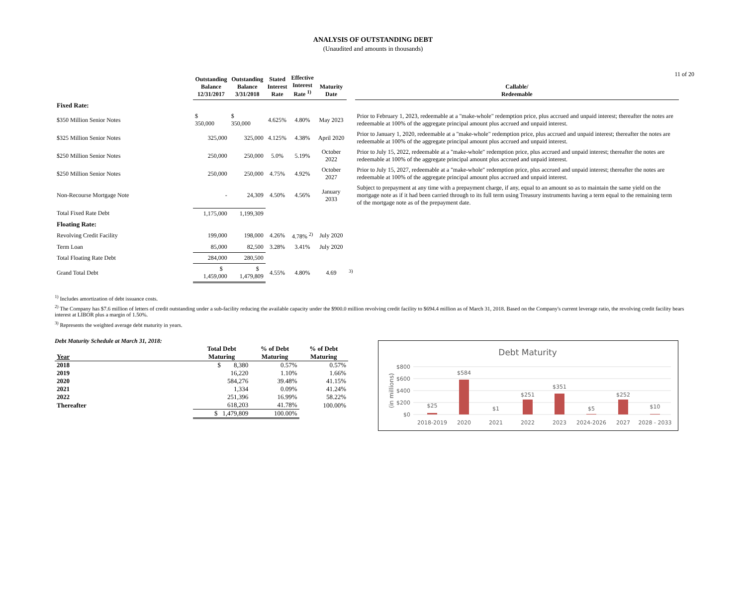11 of 20
ANALYSIS OF OUTSTANDING DEBT
(Unaudited and amounts in thousands)
| | Outstanding Balance 12/31/2017 | Outstanding Balance 3/31/2018 | Stated Interest Rate | Effective Interest Rate <sup>1)</sup> | Maturity Date | | Callable/ Redeemable |
| --- | --- | --- | --- | --- | --- | --- | --- |
| Fixed Rate: | | | | | | | |
| $350 Million Senior Notes | $ 350,000 | $ 350,000 | 4.625% | 4.80% | May 2023 | | Prior to February 1, 2023, redeemable at a "make-whole" redemption price, plus accrued and unpaid interest; thereafter the notes are redeemable at 100% of the aggregate principal amount plus accrued and unpaid interest. |
| $325 Million Senior Notes | 325,000 | 325,000 | 4.125% | 4.38% | April 2020 | | Prior to January 1, 2020, redeemable at a "make-whole" redemption price, plus accrued and unpaid interest; thereafter the notes are redeemable at 100% of the aggregate principal amount plus accrued and unpaid interest. |
| $250 Million Senior Notes | 250,000 | 250,000 | 5.0% | 5.19% | October 2022 | | Prior to July 15, 2022, redeemable at a "make-whole" redemption price, plus accrued and unpaid interest; thereafter the notes are redeemable at 100% of the aggregate principal amount plus accrued and unpaid interest. |
| $250 Million Senior Notes | 250,000 | 250,000 | 4.75% | 4.92% | October 2027 | | Prior to July 15, 2027, redeemable at a "make-whole" redemption price, plus accrued and unpaid interest; thereafter the notes are redeemable at 100% of the aggregate principal amount plus accrued and unpaid interest. |
| Non-Recourse Mortgage Note | - | 24,309 | 4.50% | 4.56% | January 2033 | | Subject to prepayment at any time with a prepayment charge, if any, equal to an amount so as to maintain the same yield on the mortgage note as if it had been carried through to its full term using Treasury instruments having a term equal to the remaining term of the mortgage note as of the prepayment date. |
| Total Fixed Rate Debt | 1,175,000 | 1,199,309 | | | | | |
| Floating Rate: | | | | | | | |
| Revolving Credit Facility | 199,000 | 198,000 | 4.26% | 4.78% <sup>2)</sup> | July 2020 | | |
| Term Loan | 85,000 | 82,500 | 3.28% | 3.41% | July 2020 | | |
| Total Floating Rate Debt | 284,000 | 280,500 | | | | | |
| Grand Total Debt | $ 1,459,000 | $ 1,479,809 | 4.55% | 4.80% | 4.69 | <sup>3)</sup> | |
<sup>1)</sup> Includes amortization of debt issuance costs.
<sup>2)</sup> The Company has $7.6 million of letters of credit outstanding under a sub-facility reducing the available capacity under the $900.0 million revolving credit facility to $694.4 million as of March 31, 2018. Based on the Company's current leverage ratio, the revolving credit facility bears interest at LIBOR plus a margin of 1.50%.
<sup>3)</sup> Represents the weighted average debt maturity in years.
Debt Maturity Schedule at March 31, 2018:
| Year | Total Debt Maturing | % of Debt Maturing | % of Debt Maturing |
| --- | --- | --- | --- |
| 2018 | $ 8,380 | 0.57% | 0.57% |
| 2019 | 16,220 | 1.10% | 1.66% |
| 2020 | 584,276 | 39.48% | 41.15% |
| 2021 | 1,334 | 0.09% | 41.24% |
| 2022 | 251,396 | 16.99% | 58.22% |
| Thereafter | 618,203 | 41.78% | 100.00% |
| | $ 1,479,809 | 100.00% | |
Debt Maturity
(in millions)
$800
$600
$400
$200
$0
$25
$584
$1
$251
$351
$5
$252
$10
2018-2019
2020
2021
2022
2023
2024-2026
2027
2028 - 2033